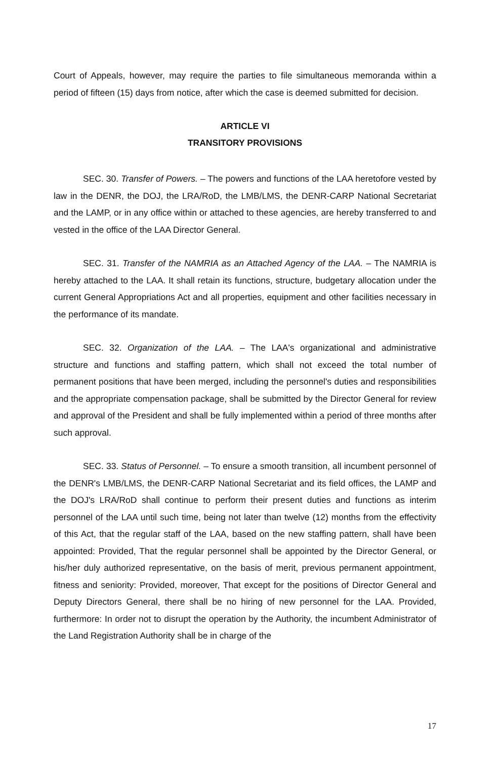Court of Appeals, however, may require the parties to file simultaneous memoranda within a period of fifteen (15) days from notice, after which the case is deemed submitted for decision.
ARTICLE VI
TRANSITORY PROVISIONS
SEC. 30. Transfer of Powers. – The powers and functions of the LAA heretofore vested by law in the DENR, the DOJ, the LRA/RoD, the LMB/LMS, the DENR-CARP National Secretariat and the LAMP, or in any office within or attached to these agencies, are hereby transferred to and vested in the office of the LAA Director General.
SEC. 31. Transfer of the NAMRIA as an Attached Agency of the LAA. – The NAMRIA is hereby attached to the LAA. It shall retain its functions, structure, budgetary allocation under the current General Appropriations Act and all properties, equipment and other facilities necessary in the performance of its mandate.
SEC. 32. Organization of the LAA. – The LAA's organizational and administrative structure and functions and staffing pattern, which shall not exceed the total number of permanent positions that have been merged, including the personnel's duties and responsibilities and the appropriate compensation package, shall be submitted by the Director General for review and approval of the President and shall be fully implemented within a period of three months after such approval.
SEC. 33. Status of Personnel. – To ensure a smooth transition, all incumbent personnel of the DENR's LMB/LMS, the DENR-CARP National Secretariat and its field offices, the LAMP and the DOJ's LRA/RoD shall continue to perform their present duties and functions as interim personnel of the LAA until such time, being not later than twelve (12) months from the effectivity of this Act, that the regular staff of the LAA, based on the new staffing pattern, shall have been appointed: Provided, That the regular personnel shall be appointed by the Director General, or his/her duly authorized representative, on the basis of merit, previous permanent appointment, fitness and seniority: Provided, moreover, That except for the positions of Director General and Deputy Directors General, there shall be no hiring of new personnel for the LAA. Provided, furthermore: In order not to disrupt the operation by the Authority, the incumbent Administrator of the Land Registration Authority shall be in charge of the
17